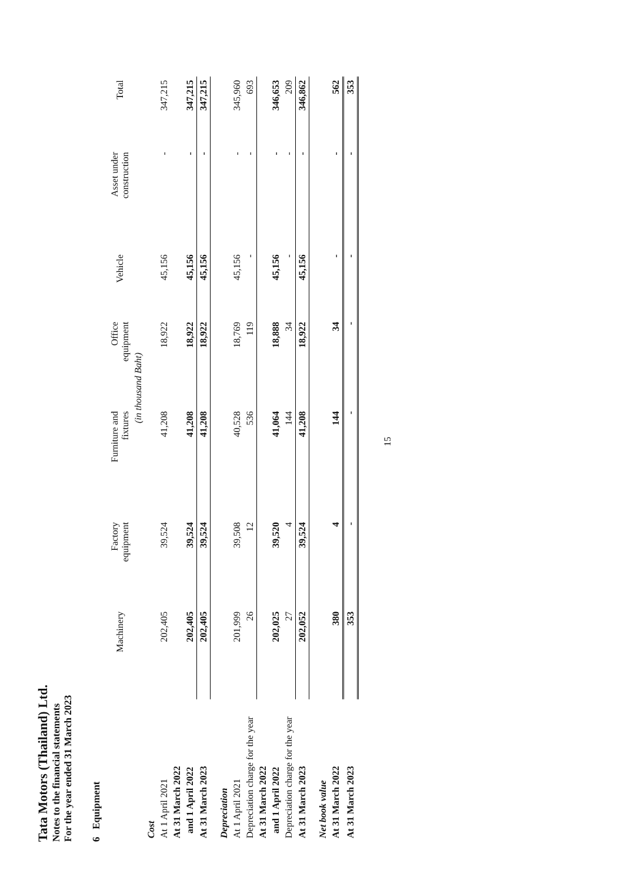Tata Motors (Thailand) Ltd.
Notes to the financial statements
For the year ended 31 March 2023
6 Equipment
| | Machinery | Factory equipment | Furniture and fixtures | Office equipment | Vehicle | Asset under construction | Total |
| --- | --- | --- | --- | --- | --- | --- | --- |
| | (in thousand Baht) | | | | | | |
| Cost | | | | | | | |
| At 1 April 2021 | 202,405 | 39,524 | 41,208 | 18,922 | 45,156 | - | 347,215 |
| At 31 March 2022 | | | | | | | |
| and 1 April 2022 | 202,405 | 39,524 | 41,208 | 18,922 | 45,156 | - | 347,215 |
| At 31 March 2023 | 202,405 | 39,524 | 41,208 | 18,922 | 45,156 | - | 347,215 |
| Depreciation | | | | | | | |
| At 1 April 2021 | 201,999 | 39,508 | 40,528 | 18,769 | 45,156 | - | 345,960 |
| Depreciation charge for the year | 26 | 12 | 536 | 119 | - | - | 693 |
| At 31 March 2022 | | | | | | | |
| and 1 April 2022 | 202,025 | 39,520 | 41,064 | 18,888 | 45,156 | - | 346,653 |
| Depreciation charge for the year | 27 | 4 | 144 | 34 | - | - | 209 |
| At 31 March 2023 | 202,052 | 39,524 | 41,208 | 18,922 | 45,156 | - | 346,862 |
| Net book value | | | | | | | |
| At 31 March 2022 | 380 | 4 | 144 | 34 | - | - | 562 |
| At 31 March 2023 | 353 | - | - | - | - | - | 353 |
15